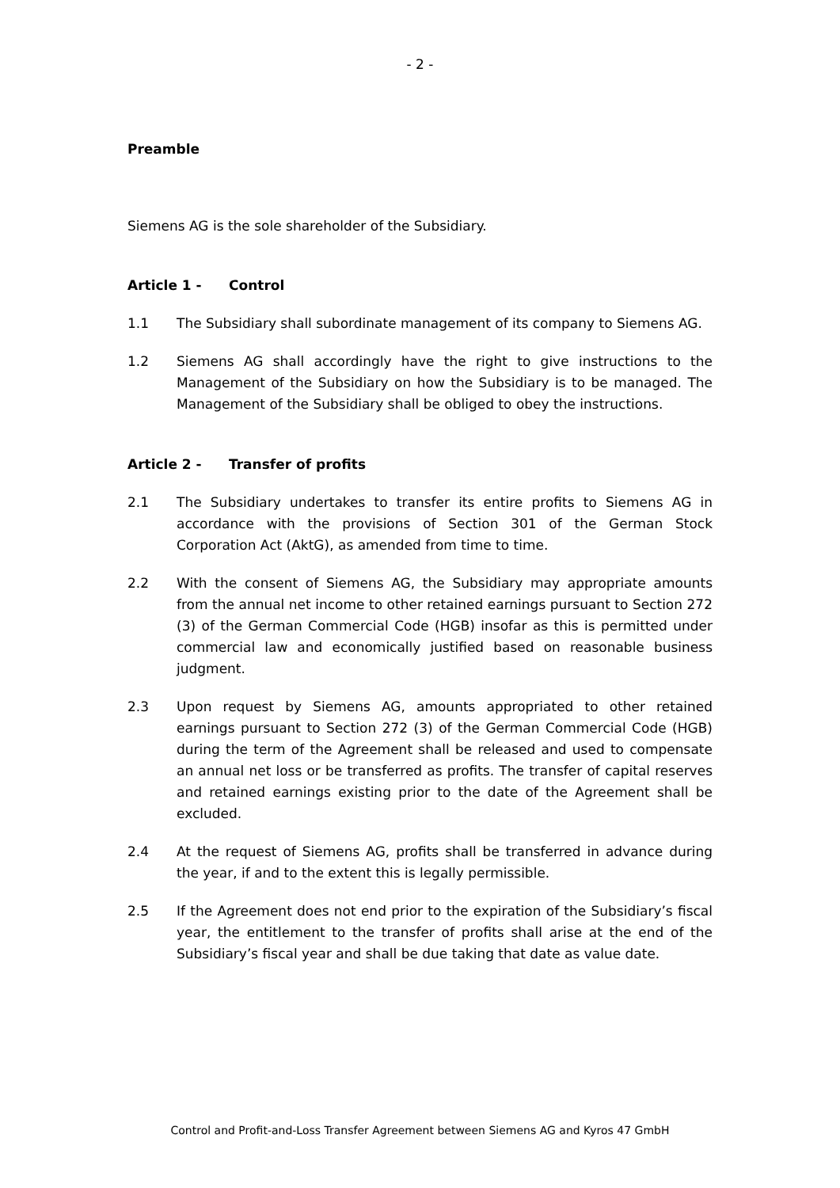- 2 -
Preamble
Siemens AG is the sole shareholder of the Subsidiary.
Article 1 - Control
1.1 The Subsidiary shall subordinate management of its company to Siemens AG.
1.2 Siemens AG shall accordingly have the right to give instructions to the Management of the Subsidiary on how the Subsidiary is to be managed. The Management of the Subsidiary shall be obliged to obey the instructions.
Article 2 - Transfer of profits
2.1 The Subsidiary undertakes to transfer its entire profits to Siemens AG in accordance with the provisions of Section 301 of the German Stock Corporation Act (AktG), as amended from time to time.
2.2 With the consent of Siemens AG, the Subsidiary may appropriate amounts from the annual net income to other retained earnings pursuant to Section 272 (3) of the German Commercial Code (HGB) insofar as this is permitted under commercial law and economically justified based on reasonable business judgment.
2.3 Upon request by Siemens AG, amounts appropriated to other retained earnings pursuant to Section 272 (3) of the German Commercial Code (HGB) during the term of the Agreement shall be released and used to compensate an annual net loss or be transferred as profits. The transfer of capital reserves and retained earnings existing prior to the date of the Agreement shall be excluded.
2.4 At the request of Siemens AG, profits shall be transferred in advance during the year, if and to the extent this is legally permissible.
2.5 If the Agreement does not end prior to the expiration of the Subsidiary’s fiscal year, the entitlement to the transfer of profits shall arise at the end of the Subsidiary’s fiscal year and shall be due taking that date as value date.
Control and Profit-and-Loss Transfer Agreement between Siemens AG and Kyros 47 GmbH